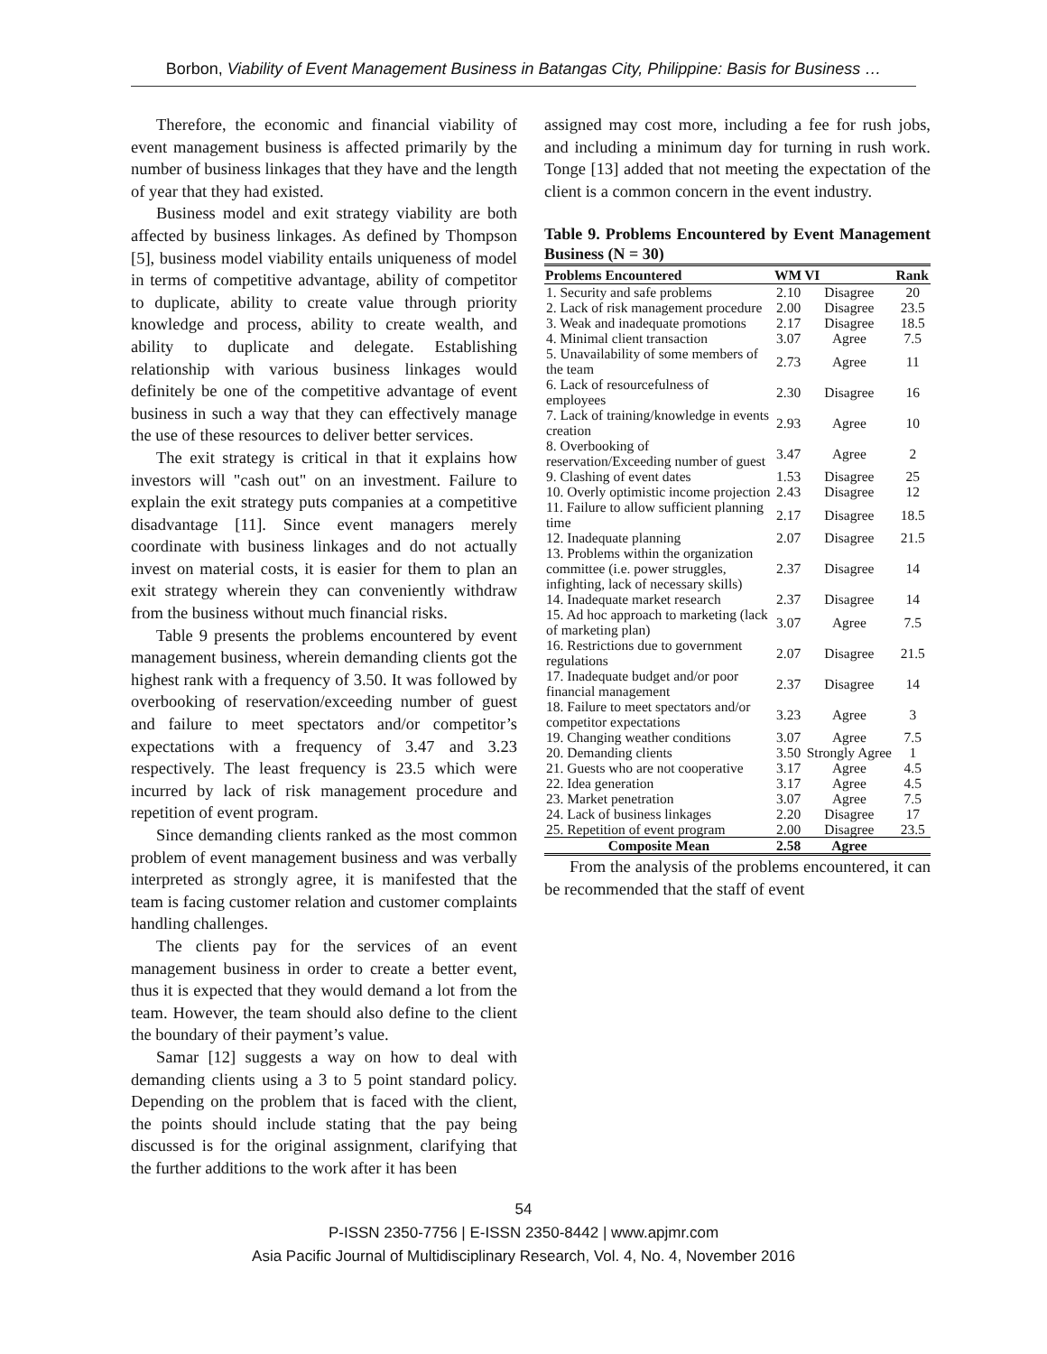Borbon, Viability of Event Management Business in Batangas City, Philippine: Basis for Business …
Therefore, the economic and financial viability of event management business is affected primarily by the number of business linkages that they have and the length of year that they had existed.
Business model and exit strategy viability are both affected by business linkages. As defined by Thompson [5], business model viability entails uniqueness of model in terms of competitive advantage, ability of competitor to duplicate, ability to create value through priority knowledge and process, ability to create wealth, and ability to duplicate and delegate. Establishing relationship with various business linkages would definitely be one of the competitive advantage of event business in such a way that they can effectively manage the use of these resources to deliver better services.
The exit strategy is critical in that it explains how investors will "cash out" on an investment. Failure to explain the exit strategy puts companies at a competitive disadvantage [11]. Since event managers merely coordinate with business linkages and do not actually invest on material costs, it is easier for them to plan an exit strategy wherein they can conveniently withdraw from the business without much financial risks.
Table 9 presents the problems encountered by event management business, wherein demanding clients got the highest rank with a frequency of 3.50. It was followed by overbooking of reservation/exceeding number of guest and failure to meet spectators and/or competitor’s expectations with a frequency of 3.47 and 3.23 respectively. The least frequency is 23.5 which were incurred by lack of risk management procedure and repetition of event program.
Since demanding clients ranked as the most common problem of event management business and was verbally interpreted as strongly agree, it is manifested that the team is facing customer relation and customer complaints handling challenges.
The clients pay for the services of an event management business in order to create a better event, thus it is expected that they would demand a lot from the team. However, the team should also define to the client the boundary of their payment’s value.
Samar [12] suggests a way on how to deal with demanding clients using a 3 to 5 point standard policy. Depending on the problem that is faced with the client, the points should include stating that the pay being discussed is for the original assignment, clarifying that the further additions to the work after it has been
assigned may cost more, including a fee for rush jobs, and including a minimum day for turning in rush work. Tonge [13] added that not meeting the expectation of the client is a common concern in the event industry.
Table 9. Problems Encountered by Event Management Business (N = 30)
| Problems Encountered | WM | VI | Rank |
| --- | --- | --- | --- |
| 1. Security and safe problems | 2.10 | Disagree | 20 |
| 2. Lack of risk management procedure | 2.00 | Disagree | 23.5 |
| 3. Weak and inadequate promotions | 2.17 | Disagree | 18.5 |
| 4. Minimal client transaction | 3.07 | Agree | 7.5 |
| 5. Unavailability of some members of the team | 2.73 | Agree | 11 |
| 6. Lack of resourcefulness of employees | 2.30 | Disagree | 16 |
| 7. Lack of training/knowledge in events creation | 2.93 | Agree | 10 |
| 8. Overbooking of reservation/Exceeding number of guest | 3.47 | Agree | 2 |
| 9. Clashing of event dates | 1.53 | Disagree | 25 |
| 10. Overly optimistic income projection | 2.43 | Disagree | 12 |
| 11. Failure to allow sufficient planning time | 2.17 | Disagree | 18.5 |
| 12. Inadequate planning | 2.07 | Disagree | 21.5 |
| 13. Problems within the organization committee (i.e. power struggles, infighting, lack of necessary skills) | 2.37 | Disagree | 14 |
| 14. Inadequate market research | 2.37 | Disagree | 14 |
| 15. Ad hoc approach to marketing (lack of marketing plan) | 3.07 | Agree | 7.5 |
| 16. Restrictions due to government regulations | 2.07 | Disagree | 21.5 |
| 17. Inadequate budget and/or poor financial management | 2.37 | Disagree | 14 |
| 18. Failure to meet spectators and/or competitor expectations | 3.23 | Agree | 3 |
| 19. Changing weather conditions | 3.07 | Agree | 7.5 |
| 20. Demanding clients | 3.50 | Strongly Agree | 1 |
| 21. Guests who are not cooperative | 3.17 | Agree | 4.5 |
| 22. Idea generation | 3.17 | Agree | 4.5 |
| 23. Market penetration | 3.07 | Agree | 7.5 |
| 24. Lack of business linkages | 2.20 | Disagree | 17 |
| 25. Repetition of event program | 2.00 | Disagree | 23.5 |
| Composite Mean | 2.58 | Agree | |
From the analysis of the problems encountered, it can be recommended that the staff of event
54
P-ISSN 2350-7756 | E-ISSN 2350-8442 | www.apjmr.com
Asia Pacific Journal of Multidisciplinary Research, Vol. 4, No. 4, November 2016